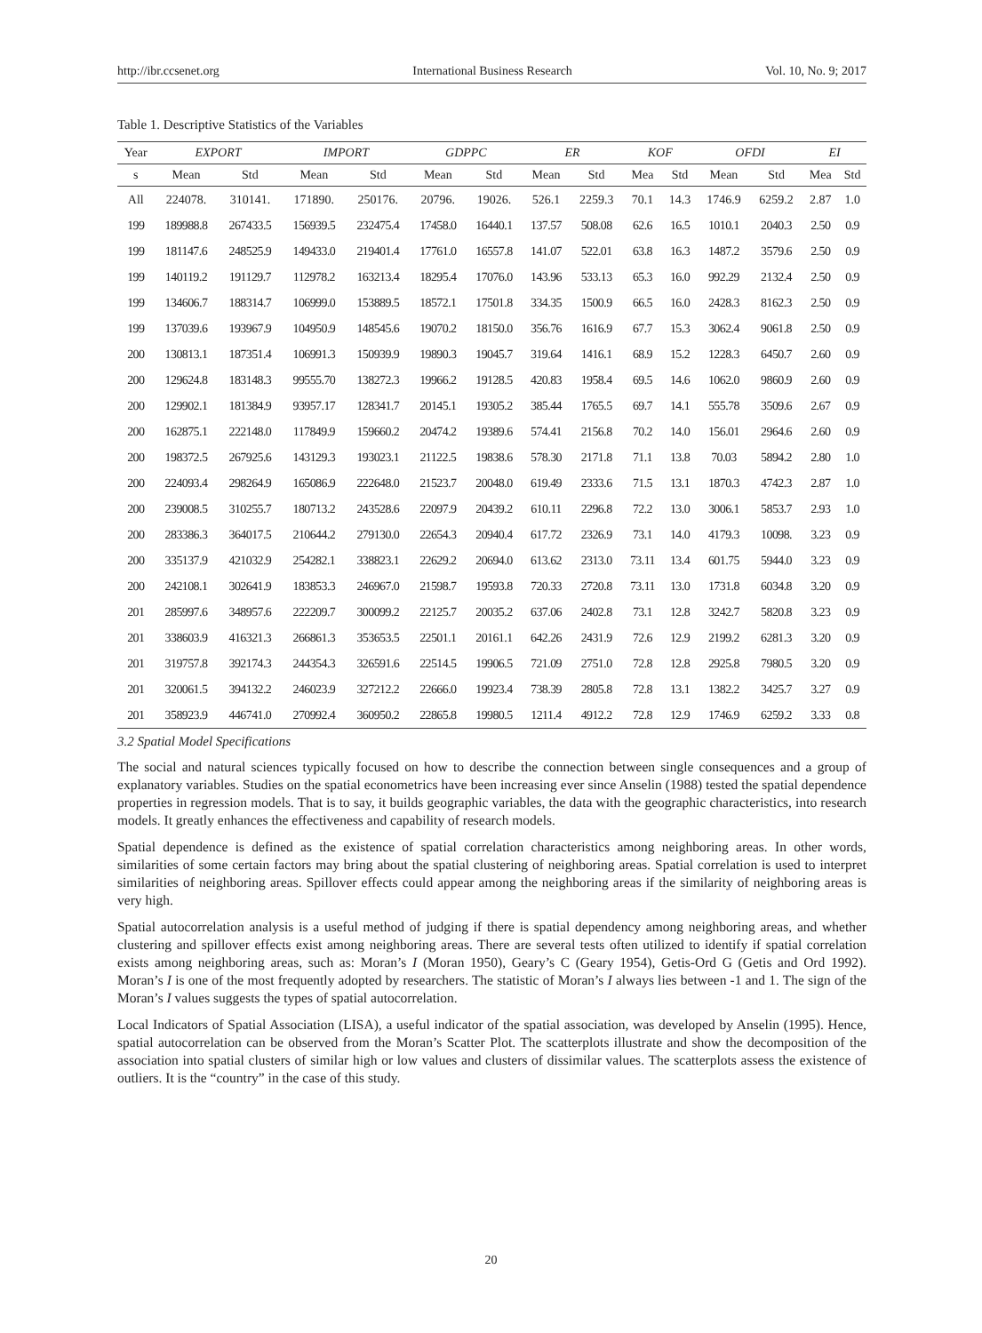http://ibr.ccsenet.org International Business Research Vol. 10, No. 9; 2017
Table 1. Descriptive Statistics of the Variables
| Year | EXPORT | | IMPORT | | GDPPC | | ER | | KOF | | OFDI | | EI | |
| --- | --- | --- | --- | --- | --- | --- | --- | --- | --- | --- | --- | --- | --- | --- |
| s | Mean | Std | Mean | Std | Mean | Std | Mean | Std | Mea | Std | Mean | Std | Mea | Std |
| All | 224078. | 310141. | 171890. | 250176. | 20796. | 19026. | 526.1 | 2259.3 | 70.1 | 14.3 | 1746.9 | 6259.2 | 2.87 | 1.0 |
| 199 | 189988.8 | 267433.5 | 156939.5 | 232475.4 | 17458.0 | 16440.1 | 137.57 | 508.08 | 62.6 | 16.5 | 1010.1 | 2040.3 | 2.50 | 0.9 |
| 199 | 181147.6 | 248525.9 | 149433.0 | 219401.4 | 17761.0 | 16557.8 | 141.07 | 522.01 | 63.8 | 16.3 | 1487.2 | 3579.6 | 2.50 | 0.9 |
| 199 | 140119.2 | 191129.7 | 112978.2 | 163213.4 | 18295.4 | 17076.0 | 143.96 | 533.13 | 65.3 | 16.0 | 992.29 | 2132.4 | 2.50 | 0.9 |
| 199 | 134606.7 | 188314.7 | 106999.0 | 153889.5 | 18572.1 | 17501.8 | 334.35 | 1500.9 | 66.5 | 16.0 | 2428.3 | 8162.3 | 2.50 | 0.9 |
| 199 | 137039.6 | 193967.9 | 104950.9 | 148545.6 | 19070.2 | 18150.0 | 356.76 | 1616.9 | 67.7 | 15.3 | 3062.4 | 9061.8 | 2.50 | 0.9 |
| 200 | 130813.1 | 187351.4 | 106991.3 | 150939.9 | 19890.3 | 19045.7 | 319.64 | 1416.1 | 68.9 | 15.2 | 1228.3 | 6450.7 | 2.60 | 0.9 |
| 200 | 129624.8 | 183148.3 | 99555.70 | 138272.3 | 19966.2 | 19128.5 | 420.83 | 1958.4 | 69.5 | 14.6 | 1062.0 | 9860.9 | 2.60 | 0.9 |
| 200 | 129902.1 | 181384.9 | 93957.17 | 128341.7 | 20145.1 | 19305.2 | 385.44 | 1765.5 | 69.7 | 14.1 | 555.78 | 3509.6 | 2.67 | 0.9 |
| 200 | 162875.1 | 222148.0 | 117849.9 | 159660.2 | 20474.2 | 19389.6 | 574.41 | 2156.8 | 70.2 | 14.0 | 156.01 | 2964.6 | 2.60 | 0.9 |
| 200 | 198372.5 | 267925.6 | 143129.3 | 193023.1 | 21122.5 | 19838.6 | 578.30 | 2171.8 | 71.1 | 13.8 | 70.03 | 5894.2 | 2.80 | 1.0 |
| 200 | 224093.4 | 298264.9 | 165086.9 | 222648.0 | 21523.7 | 20048.0 | 619.49 | 2333.6 | 71.5 | 13.1 | 1870.3 | 4742.3 | 2.87 | 1.0 |
| 200 | 239008.5 | 310255.7 | 180713.2 | 243528.6 | 22097.9 | 20439.2 | 610.11 | 2296.8 | 72.2 | 13.0 | 3006.1 | 5853.7 | 2.93 | 1.0 |
| 200 | 283386.3 | 364017.5 | 210644.2 | 279130.0 | 22654.3 | 20940.4 | 617.72 | 2326.9 | 73.1 | 14.0 | 4179.3 | 10098. | 3.23 | 0.9 |
| 200 | 335137.9 | 421032.9 | 254282.1 | 338823.1 | 22629.2 | 20694.0 | 613.62 | 2313.0 | 73.11 | 13.4 | 601.75 | 5944.0 | 3.23 | 0.9 |
| 200 | 242108.1 | 302641.9 | 183853.3 | 246967.0 | 21598.7 | 19593.8 | 720.33 | 2720.8 | 73.11 | 13.0 | 1731.8 | 6034.8 | 3.20 | 0.9 |
| 201 | 285997.6 | 348957.6 | 222209.7 | 300099.2 | 22125.7 | 20035.2 | 637.06 | 2402.8 | 73.1 | 12.8 | 3242.7 | 5820.8 | 3.23 | 0.9 |
| 201 | 338603.9 | 416321.3 | 266861.3 | 353653.5 | 22501.1 | 20161.1 | 642.26 | 2431.9 | 72.6 | 12.9 | 2199.2 | 6281.3 | 3.20 | 0.9 |
| 201 | 319757.8 | 392174.3 | 244354.3 | 326591.6 | 22514.5 | 19906.5 | 721.09 | 2751.0 | 72.8 | 12.8 | 2925.8 | 7980.5 | 3.20 | 0.9 |
| 201 | 320061.5 | 394132.2 | 246023.9 | 327212.2 | 22666.0 | 19923.4 | 738.39 | 2805.8 | 72.8 | 13.1 | 1382.2 | 3425.7 | 3.27 | 0.9 |
| 201 | 358923.9 | 446741.0 | 270992.4 | 360950.2 | 22865.8 | 19980.5 | 1211.4 | 4912.2 | 72.8 | 12.9 | 1746.9 | 6259.2 | 3.33 | 0.8 |
3.2 Spatial Model Specifications
The social and natural sciences typically focused on how to describe the connection between single consequences and a group of explanatory variables. Studies on the spatial econometrics have been increasing ever since Anselin (1988) tested the spatial dependence properties in regression models. That is to say, it builds geographic variables, the data with the geographic characteristics, into research models. It greatly enhances the effectiveness and capability of research models.
Spatial dependence is defined as the existence of spatial correlation characteristics among neighboring areas. In other words, similarities of some certain factors may bring about the spatial clustering of neighboring areas. Spatial correlation is used to interpret similarities of neighboring areas. Spillover effects could appear among the neighboring areas if the similarity of neighboring areas is very high.
Spatial autocorrelation analysis is a useful method of judging if there is spatial dependency among neighboring areas, and whether clustering and spillover effects exist among neighboring areas. There are several tests often utilized to identify if spatial correlation exists among neighboring areas, such as: Moran’s I (Moran 1950), Geary’s C (Geary 1954), Getis-Ord G (Getis and Ord 1992). Moran’s I is one of the most frequently adopted by researchers. The statistic of Moran’s I always lies between -1 and 1. The sign of the Moran’s I values suggests the types of spatial autocorrelation.
Local Indicators of Spatial Association (LISA), a useful indicator of the spatial association, was developed by Anselin (1995). Hence, spatial autocorrelation can be observed from the Moran’s Scatter Plot. The scatterplots illustrate and show the decomposition of the association into spatial clusters of similar high or low values and clusters of dissimilar values. The scatterplots assess the existence of outliers. It is the “country” in the case of this study.
20